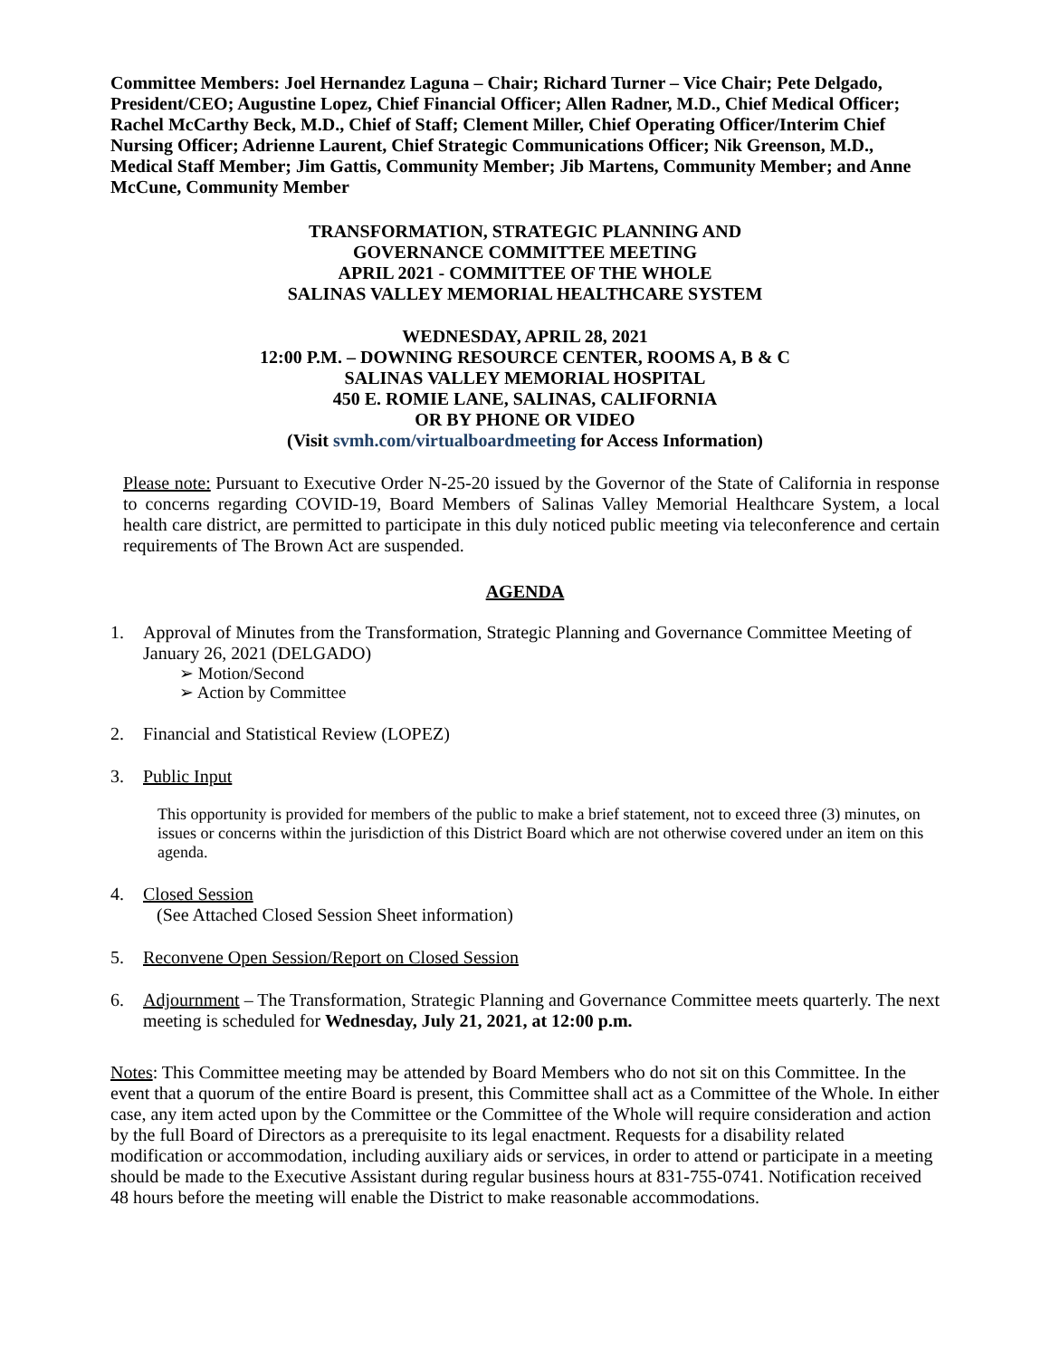Committee Members: Joel Hernandez Laguna – Chair; Richard Turner – Vice Chair; Pete Delgado, President/CEO; Augustine Lopez, Chief Financial Officer; Allen Radner, M.D., Chief Medical Officer; Rachel McCarthy Beck, M.D., Chief of Staff; Clement Miller, Chief Operating Officer/Interim Chief Nursing Officer; Adrienne Laurent, Chief Strategic Communications Officer; Nik Greenson, M.D., Medical Staff Member; Jim Gattis, Community Member; Jib Martens, Community Member; and Anne McCune, Community Member
TRANSFORMATION, STRATEGIC PLANNING AND
GOVERNANCE COMMITTEE MEETING
APRIL 2021 - COMMITTEE OF THE WHOLE
SALINAS VALLEY MEMORIAL HEALTHCARE SYSTEM
WEDNESDAY, APRIL 28, 2021
12:00 P.M. – DOWNING RESOURCE CENTER, ROOMS A, B & C
SALINAS VALLEY MEMORIAL HOSPITAL
450 E. ROMIE LANE, SALINAS, CALIFORNIA
OR BY PHONE OR VIDEO
(Visit svmh.com/virtualboardmeeting for Access Information)
Please note: Pursuant to Executive Order N-25-20 issued by the Governor of the State of California in response to concerns regarding COVID-19, Board Members of Salinas Valley Memorial Healthcare System, a local health care district, are permitted to participate in this duly noticed public meeting via teleconference and certain requirements of The Brown Act are suspended.
AGENDA
1. Approval of Minutes from the Transformation, Strategic Planning and Governance Committee Meeting of January 26, 2021 (DELGADO)
➢ Motion/Second
➢ Action by Committee
2. Financial and Statistical Review (LOPEZ)
3. Public Input
This opportunity is provided for members of the public to make a brief statement, not to exceed three (3) minutes, on issues or concerns within the jurisdiction of this District Board which are not otherwise covered under an item on this agenda.
4. Closed Session
(See Attached Closed Session Sheet information)
5. Reconvene Open Session/Report on Closed Session
6. Adjournment – The Transformation, Strategic Planning and Governance Committee meets quarterly. The next meeting is scheduled for Wednesday, July 21, 2021, at 12:00 p.m.
Notes: This Committee meeting may be attended by Board Members who do not sit on this Committee. In the event that a quorum of the entire Board is present, this Committee shall act as a Committee of the Whole. In either case, any item acted upon by the Committee or the Committee of the Whole will require consideration and action by the full Board of Directors as a prerequisite to its legal enactment. Requests for a disability related modification or accommodation, including auxiliary aids or services, in order to attend or participate in a meeting should be made to the Executive Assistant during regular business hours at 831-755-0741. Notification received 48 hours before the meeting will enable the District to make reasonable accommodations.